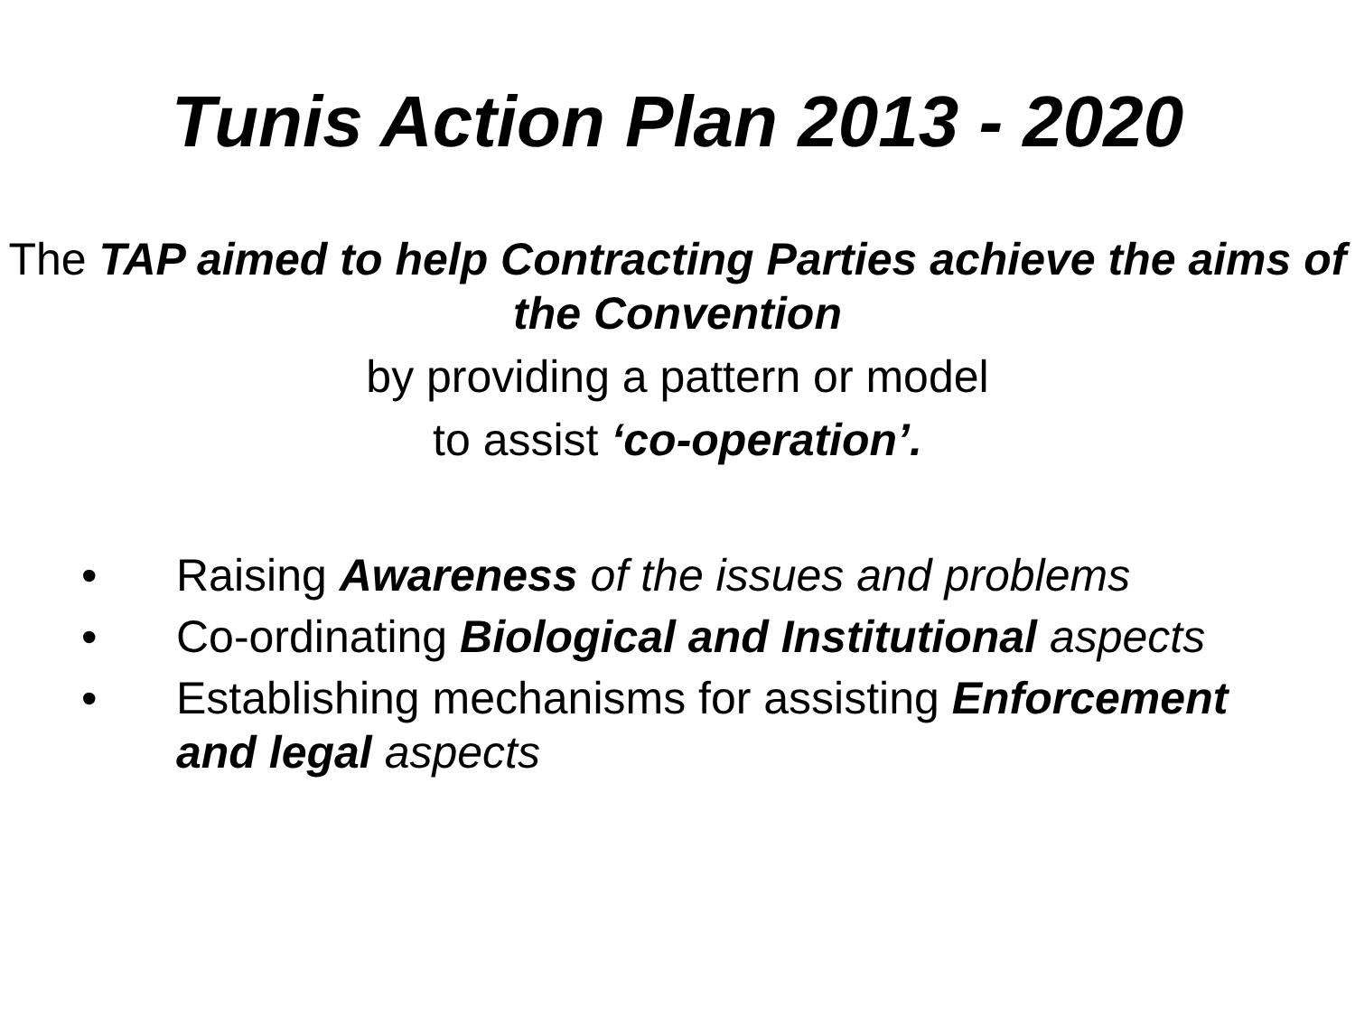Tunis Action Plan 2013 - 2020
The TAP aimed to help Contracting Parties achieve the aims of the Convention
by providing a pattern or model
to assist ‘co-operation’.
• Raising Awareness of the issues and problems
• Co-ordinating Biological and Institutional aspects
• Establishing mechanisms for assisting Enforcement and legal aspects